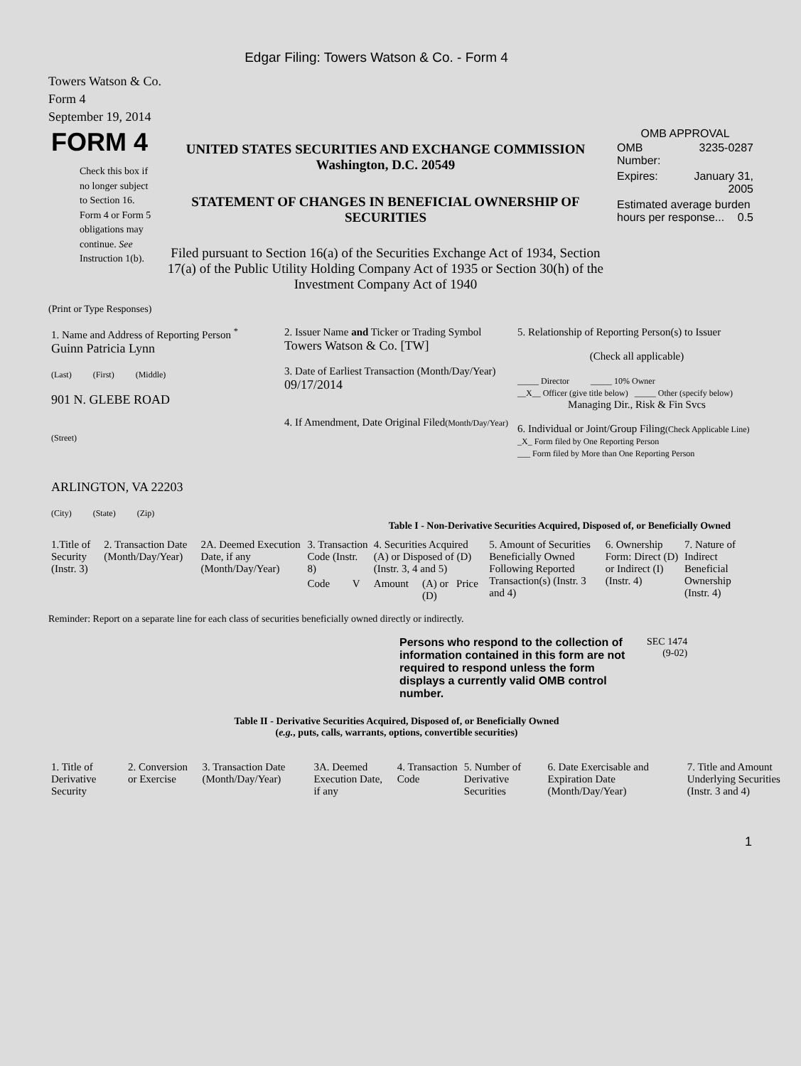Edgar Filing: Towers Watson & Co. - Form 4
Towers Watson & Co.
Form 4
September 19, 2014
| FORM 4 Check this box if no longer subject to Section 16. Form 4 or Form 5 obligations may continue. See Instruction 1(b). | UNITED STATES SECURITIES AND EXCHANGE COMMISSION Washington, D.C. 20549 STATEMENT OF CHANGES IN BENEFICIAL OWNERSHIP OF SECURITIES Filed pursuant to Section 16(a) of the Securities Exchange Act of 1934, Section 17(a) of the Public Utility Holding Company Act of 1935 or Section 30(h) of the Investment Company Act of 1940 | OMB APPROVAL / OMB Number: / 3235-0287 / / Expires: / January 31, 2005 / / Estimated average burden hours per response... 0.5 / / |
(Print or Type Responses)
| 1. Name and Address of Reporting Person <sup>*</sup> Guinn Patricia Lynn (Last) (First) (Middle) 901 N. GLEBE ROAD (Street) ARLINGTON, VA 22203 (City) (State) (Zip) | 2. Issuer Name and Ticker or Trading Symbol Towers Watson & Co. [TW] 3. Date of Earliest Transaction (Month/Day/Year) 09/17/2014 4. If Amendment, Date Original Filed (Month/Day/Year) | 5. Relationship of Reporting Person(s) to Issuer (Check all applicable) _____ Director _____ 10% Owner __X__ Officer (give title below) _____ Other (specify below) Managing Dir., Risk & Fin Svcs 6. Individual or Joint/Group Filing (Check Applicable Line) _X_ Form filed by One Reporting Person ___ Form filed by More than One Reporting Person |
Table I - Non-Derivative Securities Acquired, Disposed of, or Beneficially Owned
| 1.Title of Security (Instr. 3) | 2. Transaction Date (Month/Day/Year) | 2A. Deemed Execution Date, if any (Month/Day/Year) | 3. Transaction Code (Instr. 8) | | 4. Securities Acquired (A) or Disposed of (D) (Instr. 3, 4 and 5) | | | 5. Amount of Securities Beneficially Owned Following Reported Transaction(s) (Instr. 3 and 4) | 6. Ownership Form: Direct (D) or Indirect (I) (Instr. 4) | 7. Nature of Indirect Beneficial Ownership (Instr. 4) |
| --- | --- | --- | --- | --- | --- | --- | --- | --- | --- | --- |
| | | | Code | V | Amount | (A) or (D) | Price | | | |
Reminder: Report on a separate line for each class of securities beneficially owned directly or indirectly.
| Persons who respond to the collection of information contained in this form are not required to respond unless the form displays a currently valid OMB control number. | SEC 1474 (9-02) |
Table II - Derivative Securities Acquired, Disposed of, or Beneficially Owned
(e.g., puts, calls, warrants, options, convertible securities)
| 1. Title of Derivative Security | 2. Conversion or Exercise | 3. Transaction Date (Month/Day/Year) | 3A. Deemed Execution Date, if any | 4. Transaction Code | 5. Number of Derivative Securities | 6. Date Exercisable and Expiration Date (Month/Day/Year) | 7. Title and Amount Underlying Securities (Instr. 3 and 4) |
| --- | --- | --- | --- | --- | --- | --- | --- |
1